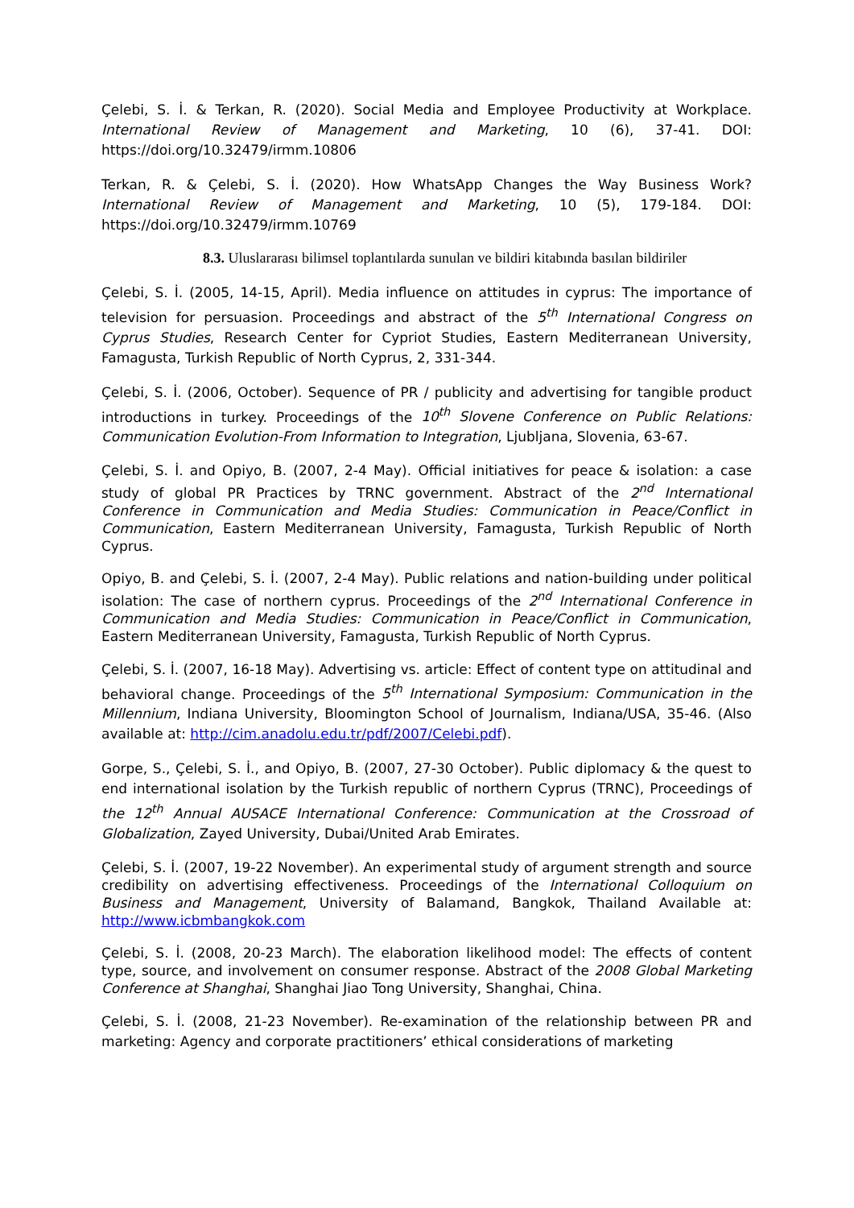Çelebi, S. İ. & Terkan, R. (2020). Social Media and Employee Productivity at Workplace. International Review of Management and Marketing, 10 (6), 37-41. DOI: https://doi.org/10.32479/irmm.10806
Terkan, R. & Çelebi, S. İ. (2020). How WhatsApp Changes the Way Business Work? International Review of Management and Marketing, 10 (5), 179-184. DOI: https://doi.org/10.32479/irmm.10769
8.3. Uluslararası bilimsel toplantılarda sunulan ve bildiri kitabında basılan bildiriler
Çelebi, S. İ. (2005, 14-15, April). Media influence on attitudes in cyprus: The importance of television for persuasion. Proceedings and abstract of the 5<sup>th</sup> International Congress on Cyprus Studies, Research Center for Cypriot Studies, Eastern Mediterranean University, Famagusta, Turkish Republic of North Cyprus, 2, 331-344.
Çelebi, S. İ. (2006, October). Sequence of PR / publicity and advertising for tangible product introductions in turkey. Proceedings of the 10<sup>th</sup> Slovene Conference on Public Relations: Communication Evolution-From Information to Integration, Ljubljana, Slovenia, 63-67.
Çelebi, S. İ. and Opiyo, B. (2007, 2-4 May). Official initiatives for peace & isolation: a case study of global PR Practices by TRNC government. Abstract of the 2<sup>nd</sup> International Conference in Communication and Media Studies: Communication in Peace/Conflict in Communication, Eastern Mediterranean University, Famagusta, Turkish Republic of North Cyprus.
Opiyo, B. and Çelebi, S. İ. (2007, 2-4 May). Public relations and nation-building under political isolation: The case of northern cyprus. Proceedings of the 2<sup>nd</sup> International Conference in Communication and Media Studies: Communication in Peace/Conflict in Communication, Eastern Mediterranean University, Famagusta, Turkish Republic of North Cyprus.
Çelebi, S. İ. (2007, 16-18 May). Advertising vs. article: Effect of content type on attitudinal and behavioral change. Proceedings of the 5<sup>th</sup> International Symposium: Communication in the Millennium, Indiana University, Bloomington School of Journalism, Indiana/USA, 35-46. (Also available at: http://cim.anadolu.edu.tr/pdf/2007/Celebi.pdf).
Gorpe, S., Çelebi, S. İ., and Opiyo, B. (2007, 27-30 October). Public diplomacy & the quest to end international isolation by the Turkish republic of northern Cyprus (TRNC), Proceedings of the 12<sup>th</sup> Annual AUSACE International Conference: Communication at the Crossroad of Globalization, Zayed University, Dubai/United Arab Emirates.
Çelebi, S. İ. (2007, 19-22 November). An experimental study of argument strength and source credibility on advertising effectiveness. Proceedings of the International Colloquium on Business and Management, University of Balamand, Bangkok, Thailand Available at: http://www.icbmbangkok.com
Çelebi, S. İ. (2008, 20-23 March). The elaboration likelihood model: The effects of content type, source, and involvement on consumer response. Abstract of the 2008 Global Marketing Conference at Shanghai, Shanghai Jiao Tong University, Shanghai, China.
Çelebi, S. İ. (2008, 21-23 November). Re-examination of the relationship between PR and marketing: Agency and corporate practitioners’ ethical considerations of marketing